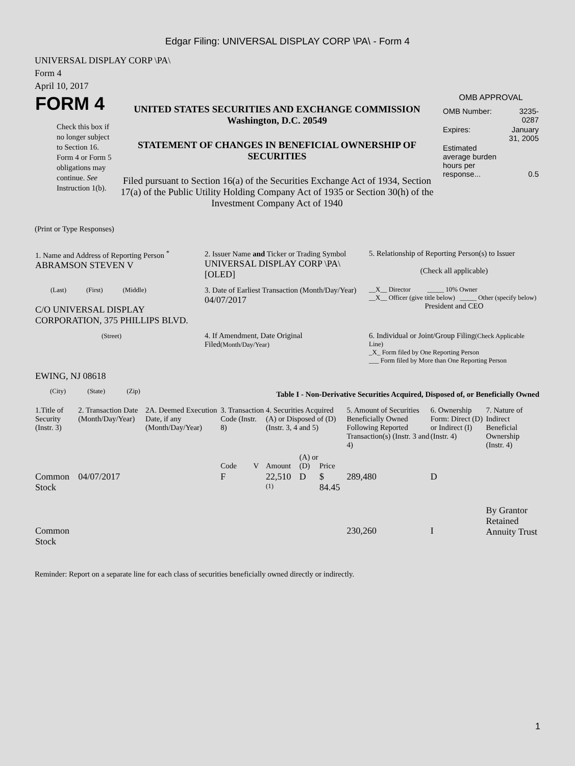Edgar Filing: UNIVERSAL DISPLAY CORP \PA\ - Form 4
UNIVERSAL DISPLAY CORP \PA\
Form 4
April 10, 2017
| FORM 4 Check this box if no longer subject to Section 16. Form 4 or Form 5 obligations may continue. See Instruction 1(b). | UNITED STATES SECURITIES AND EXCHANGE COMMISSION Washington, D.C. 20549 STATEMENT OF CHANGES IN BENEFICIAL OWNERSHIP OF SECURITIES Filed pursuant to Section 16(a) of the Securities Exchange Act of 1934, Section 17(a) of the Public Utility Holding Company Act of 1935 or Section 30(h) of the Investment Company Act of 1940 | OMB APPROVAL / OMB Number: / 3235-0287 / / Expires: / January 31, 2005 / / Estimated average burden hours per response... / 0.5 / |
(Print or Type Responses)
| 1. Name and Address of Reporting Person <sup>*</sup> ABRAMSON STEVEN V | 2. Issuer Name and Ticker or Trading Symbol UNIVERSAL DISPLAY CORP \PA\ [OLED] | 5. Relationship of Reporting Person(s) to Issuer (Check all applicable) |
| (Last) (First) (Middle) C/O UNIVERSAL DISPLAY CORPORATION, 375 PHILLIPS BLVD. | 3. Date of Earliest Transaction (Month/Day/Year) 04/07/2017 | __X__ Director _____ 10% Owner __X__ Officer (give title below) _____ Other (specify below) President and CEO |
| (Street) EWING, NJ 08618 | 4. If Amendment, Date Original Filed (Month/Day/Year) | 6. Individual or Joint/Group Filing (Check Applicable Line) _X_ Form filed by One Reporting Person ___ Form filed by More than One Reporting Person |
| (City) (State) (Zip) | Table I - Non-Derivative Securities Acquired, Disposed of, or Beneficially Owned | |
| 1.Title of Security (Instr. 3) | 2. Transaction Date (Month/Day/Year) | 2A. Deemed Execution Date, if any (Month/Day/Year) | 3. Transaction Code (Instr. 8) | | 4. Securities Acquired (A) or Disposed of (D) (Instr. 3, 4 and 5) | | | 5. Amount of Securities Beneficially Owned Following Reported Transaction(s) (Instr. 3 and 4) | 6. Ownership Form: Direct (D) or Indirect (I) (Instr. 4) | 7. Nature of Indirect Beneficial Ownership (Instr. 4) |
| --- | --- | --- | --- | --- | --- | --- | --- | --- | --- | --- |
| | | | Code | V | Amount | (A) or (D) | Price | | | |
| Common Stock | 04/07/2017 | | F | | 22,510 <sup>(1)</sup> | D | $ 84.45 | 289,480 | D | |
| Common Stock | | | | | | | | 230,260 | I | By Grantor Retained Annuity Trust |
Reminder: Report on a separate line for each class of securities beneficially owned directly or indirectly.
1